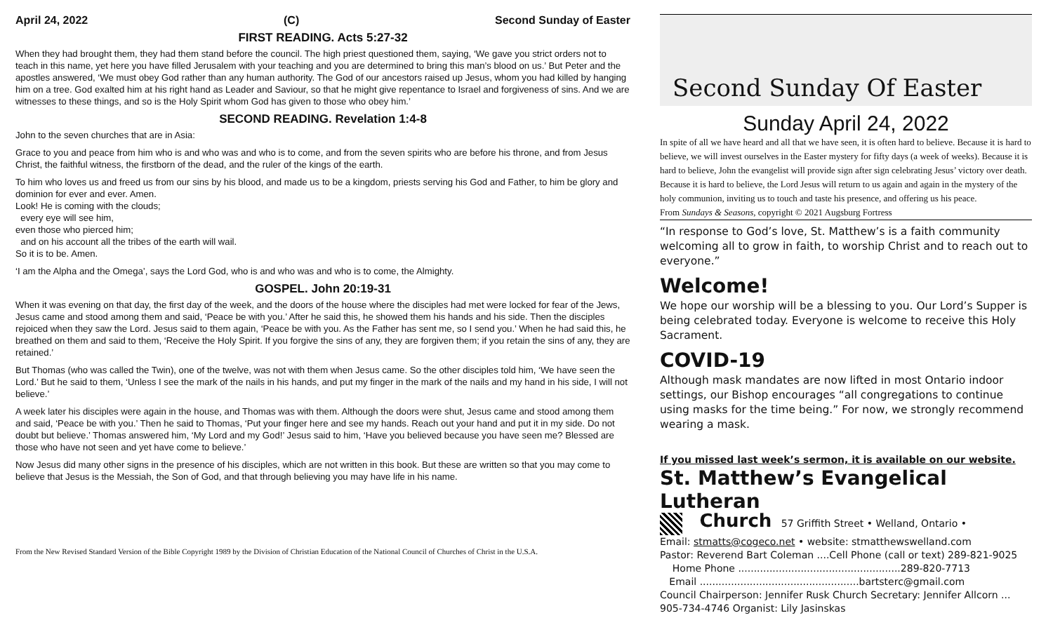April 24, 2022 (C) Second Sunday of Easter
FIRST READING. Acts 5:27-32
When they had brought them, they had them stand before the council. The high priest questioned them, saying, ‘We gave you strict orders not to teach in this name, yet here you have filled Jerusalem with your teaching and you are determined to bring this man’s blood on us.’ But Peter and the apostles answered, ‘We must obey God rather than any human authority. The God of our ancestors raised up Jesus, whom you had killed by hanging him on a tree. God exalted him at his right hand as Leader and Saviour, so that he might give repentance to Israel and forgiveness of sins. And we are witnesses to these things, and so is the Holy Spirit whom God has given to those who obey him.’
SECOND READING. Revelation 1:4-8
John to the seven churches that are in Asia:
Grace to you and peace from him who is and who was and who is to come, and from the seven spirits who are before his throne, and from Jesus Christ, the faithful witness, the firstborn of the dead, and the ruler of the kings of the earth.
To him who loves us and freed us from our sins by his blood, and made us to be a kingdom, priests serving his God and Father, to him be glory and dominion for ever and ever. Amen.
Look! He is coming with the clouds;
every eye will see him,
even those who pierced him;
and on his account all the tribes of the earth will wail.
So it is to be. Amen.
‘I am the Alpha and the Omega’, says the Lord God, who is and who was and who is to come, the Almighty.
GOSPEL. John 20:19-31
When it was evening on that day, the first day of the week, and the doors of the house where the disciples had met were locked for fear of the Jews, Jesus came and stood among them and said, ‘Peace be with you.’ After he said this, he showed them his hands and his side. Then the disciples rejoiced when they saw the Lord. Jesus said to them again, ‘Peace be with you. As the Father has sent me, so I send you.’ When he had said this, he breathed on them and said to them, ‘Receive the Holy Spirit. If you forgive the sins of any, they are forgiven them; if you retain the sins of any, they are retained.’
But Thomas (who was called the Twin), one of the twelve, was not with them when Jesus came. So the other disciples told him, ‘We have seen the Lord.’ But he said to them, ‘Unless I see the mark of the nails in his hands, and put my finger in the mark of the nails and my hand in his side, I will not believe.’
A week later his disciples were again in the house, and Thomas was with them. Although the doors were shut, Jesus came and stood among them and said, ‘Peace be with you.’ Then he said to Thomas, ‘Put your finger here and see my hands. Reach out your hand and put it in my side. Do not doubt but believe.’ Thomas answered him, ‘My Lord and my God!’ Jesus said to him, ‘Have you believed because you have seen me? Blessed are those who have not seen and yet have come to believe.’
Now Jesus did many other signs in the presence of his disciples, which are not written in this book. But these are written so that you may come to believe that Jesus is the Messiah, the Son of God, and that through believing you may have life in his name.
From the New Revised Standard Version of the Bible Copyright 1989 by the Division of Christian Education of the National Council of Churches of Christ in the U.S.A.
Second Sunday Of Easter
Sunday April 24, 2022
In spite of all we have heard and all that we have seen, it is often hard to believe. Because it is hard to believe, we will invest ourselves in the Easter mystery for fifty days (a week of weeks). Because it is hard to believe, John the evangelist will provide sign after sign celebrating Jesus’ victory over death. Because it is hard to believe, the Lord Jesus will return to us again and again in the mystery of the holy communion, inviting us to touch and taste his presence, and offering us his peace.
From Sundays & Seasons, copyright © 2021 Augsburg Fortress
“In response to God’s love, St. Matthew’s is a faith community welcoming all to grow in faith, to worship Christ and to reach out to everyone.”
Welcome!
We hope our worship will be a blessing to you. Our Lord’s Supper is being celebrated today. Everyone is welcome to receive this Holy Sacrament.
COVID-19
Although mask mandates are now lifted in most Ontario indoor settings, our Bishop encourages “all congregations to continue using masks for the time being.” For now, we strongly recommend wearing a mask.
If you missed last week’s sermon, it is available on our website.
St. Matthew’s Evangelical Lutheran
Church 57 Griffith Street • Welland, Ontario •
Email: stmatts@cogeco.net • website: stmatthewswelland.com
Pastor: Reverend Bart Coleman ....Cell Phone (call or text) 289-821-9025
Home Phone ....................................................289-820-7713
Email ...................................................bartsterc@gmail.com
Council Chairperson: Jennifer Rusk Church Secretary: Jennifer Allcorn ... 905-734-4746 Organist: Lily Jasinskas